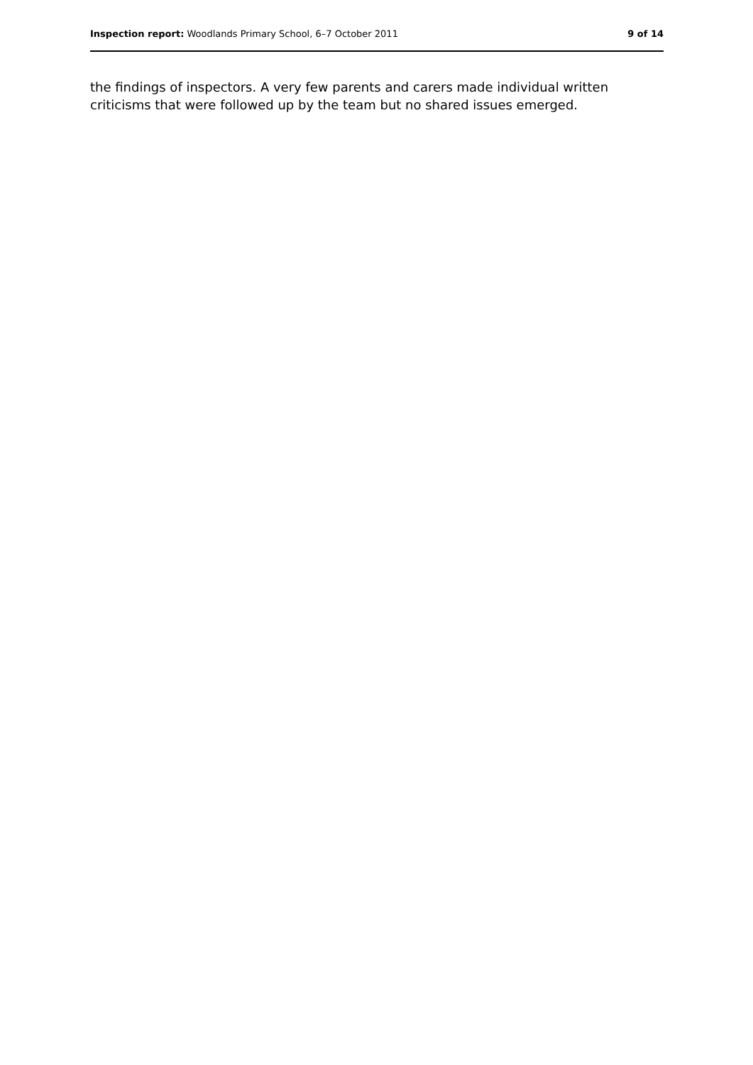Inspection report: Woodlands Primary School, 6–7 October 2011 9 of 14
the findings of inspectors. A very few parents and carers made individual written criticisms that were followed up by the team but no shared issues emerged.